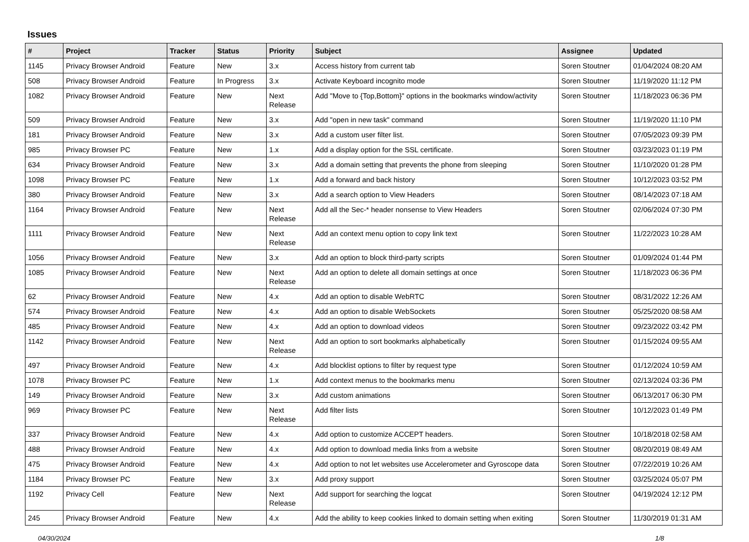Issues
| # | Project | Tracker | Status | Priority | Subject | Assignee | Updated |
| --- | --- | --- | --- | --- | --- | --- | --- |
| 1145 | Privacy Browser Android | Feature | New | 3.x | Access history from current tab | Soren Stoutner | 01/04/2024 08:20 AM |
| 508 | Privacy Browser Android | Feature | In Progress | 3.x | Activate Keyboard incognito mode | Soren Stoutner | 11/19/2020 11:12 PM |
| 1082 | Privacy Browser Android | Feature | New | Next Release | Add "Move to {Top,Bottom}" options in the bookmarks window/activity | Soren Stoutner | 11/18/2023 06:36 PM |
| 509 | Privacy Browser Android | Feature | New | 3.x | Add "open in new task" command | Soren Stoutner | 11/19/2020 11:10 PM |
| 181 | Privacy Browser Android | Feature | New | 3.x | Add a custom user filter list. | Soren Stoutner | 07/05/2023 09:39 PM |
| 985 | Privacy Browser PC | Feature | New | 1.x | Add a display option for the SSL certificate. | Soren Stoutner | 03/23/2023 01:19 PM |
| 634 | Privacy Browser Android | Feature | New | 3.x | Add a domain setting that prevents the phone from sleeping | Soren Stoutner | 11/10/2020 01:28 PM |
| 1098 | Privacy Browser PC | Feature | New | 1.x | Add a forward and back history | Soren Stoutner | 10/12/2023 03:52 PM |
| 380 | Privacy Browser Android | Feature | New | 3.x | Add a search option to View Headers | Soren Stoutner | 08/14/2023 07:18 AM |
| 1164 | Privacy Browser Android | Feature | New | Next Release | Add all the Sec-* header nonsense to View Headers | Soren Stoutner | 02/06/2024 07:30 PM |
| 1111 | Privacy Browser Android | Feature | New | Next Release | Add an context menu option to copy link text | Soren Stoutner | 11/22/2023 10:28 AM |
| 1056 | Privacy Browser Android | Feature | New | 3.x | Add an option to block third-party scripts | Soren Stoutner | 01/09/2024 01:44 PM |
| 1085 | Privacy Browser Android | Feature | New | Next Release | Add an option to delete all domain settings at once | Soren Stoutner | 11/18/2023 06:36 PM |
| 62 | Privacy Browser Android | Feature | New | 4.x | Add an option to disable WebRTC | Soren Stoutner | 08/31/2022 12:26 AM |
| 574 | Privacy Browser Android | Feature | New | 4.x | Add an option to disable WebSockets | Soren Stoutner | 05/25/2020 08:58 AM |
| 485 | Privacy Browser Android | Feature | New | 4.x | Add an option to download videos | Soren Stoutner | 09/23/2022 03:42 PM |
| 1142 | Privacy Browser Android | Feature | New | Next Release | Add an option to sort bookmarks alphabetically | Soren Stoutner | 01/15/2024 09:55 AM |
| 497 | Privacy Browser Android | Feature | New | 4.x | Add blocklist options to filter by request type | Soren Stoutner | 01/12/2024 10:59 AM |
| 1078 | Privacy Browser PC | Feature | New | 1.x | Add context menus to the bookmarks menu | Soren Stoutner | 02/13/2024 03:36 PM |
| 149 | Privacy Browser Android | Feature | New | 3.x | Add custom animations | Soren Stoutner | 06/13/2017 06:30 PM |
| 969 | Privacy Browser PC | Feature | New | Next Release | Add filter lists | Soren Stoutner | 10/12/2023 01:49 PM |
| 337 | Privacy Browser Android | Feature | New | 4.x | Add option to customize ACCEPT headers. | Soren Stoutner | 10/18/2018 02:58 AM |
| 488 | Privacy Browser Android | Feature | New | 4.x | Add option to download media links from a website | Soren Stoutner | 08/20/2019 08:49 AM |
| 475 | Privacy Browser Android | Feature | New | 4.x | Add option to not let websites use Accelerometer and Gyroscope data | Soren Stoutner | 07/22/2019 10:26 AM |
| 1184 | Privacy Browser PC | Feature | New | 3.x | Add proxy support | Soren Stoutner | 03/25/2024 05:07 PM |
| 1192 | Privacy Cell | Feature | New | Next Release | Add support for searching the logcat | Soren Stoutner | 04/19/2024 12:12 PM |
| 245 | Privacy Browser Android | Feature | New | 4.x | Add the ability to keep cookies linked to domain setting when exiting | Soren Stoutner | 11/30/2019 01:31 AM |
04/30/2024 1/8